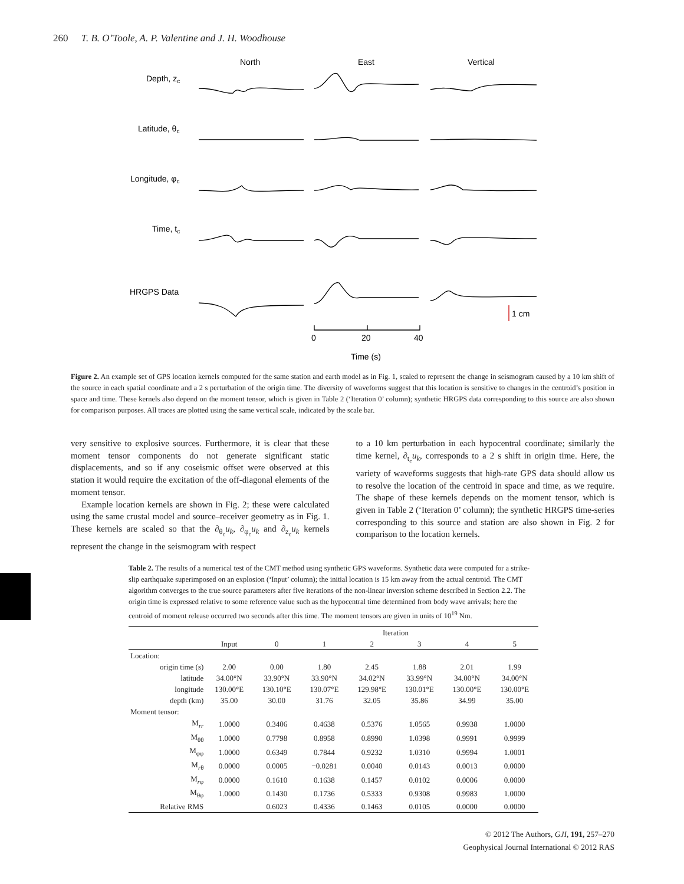260 T. B. O’Toole, A. P. Valentine and J. H. Woodhouse
North
East
Vertical
Depth, zc
Latitude, θc
Longitude, φc
Time, tc
HRGPS Data
1 cm
0
20
40
Time (s)
Figure 2. An example set of GPS location kernels computed for the same station and earth model as in Fig. 1, scaled to represent the change in seismogram caused by a 10 km shift of the source in each spatial coordinate and a 2 s perturbation of the origin time. The diversity of waveforms suggest that this location is sensitive to changes in the centroid’s position in space and time. These kernels also depend on the moment tensor, which is given in Table 2 (‘Iteration 0’ column); synthetic HRGPS data corresponding to this source are also shown for comparison purposes. All traces are plotted using the same vertical scale, indicated by the scale bar.
very sensitive to explosive sources. Furthermore, it is clear that these moment tensor components do not generate significant static displacements, and so if any coseismic offset were observed at this station it would require the excitation of the off-diagonal elements of the moment tensor.
Example location kernels are shown in Fig. 2; these were calculated using the same crustal model and source–receiver geometry as in Fig. 1. These kernels are scaled so that the ∂<sub>θ<sub>c</sub></sub>u<sub>k</sub>, ∂<sub>φ<sub>c</sub></sub>u<sub>k</sub> and ∂<sub>z<sub>c</sub></sub>u<sub>k</sub> kernels represent the change in the seismogram with respect
to a 10 km perturbation in each hypocentral coordinate; similarly the time kernel, ∂<sub>t<sub>c</sub></sub>u<sub>k</sub>, corresponds to a 2 s shift in origin time. Here, the variety of waveforms suggests that high-rate GPS data should allow us to resolve the location of the centroid in space and time, as we require. The shape of these kernels depends on the moment tensor, which is given in Table 2 (‘Iteration 0’ column); the synthetic HRGPS time-series corresponding to this source and station are also shown in Fig. 2 for comparison to the location kernels.
Table 2. The results of a numerical test of the CMT method using synthetic GPS waveforms. Synthetic data were computed for a strike-slip earthquake superimposed on an explosion (‘Input’ column); the initial location is 15 km away from the actual centroid. The CMT algorithm converges to the true source parameters after five iterations of the non-linear inversion scheme described in Section 2.2. The origin time is expressed relative to some reference value such as the hypocentral time determined from body wave arrivals; here the centroid of moment release occurred two seconds after this time. The moment tensors are given in units of 10<sup>19</sup> Nm.
| | | Iteration | | | | | |
| --- | --- | --- | --- | --- | --- | --- | --- |
| | Input | 0 | 1 | 2 | 3 | 4 | 5 |
| Location: | | | | | | | |
| origin time (s) | 2.00 | 0.00 | 1.80 | 2.45 | 1.88 | 2.01 | 1.99 |
| latitude | 34.00°N | 33.90°N | 33.90°N | 34.02°N | 33.99°N | 34.00°N | 34.00°N |
| longitude | 130.00°E | 130.10°E | 130.07°E | 129.98°E | 130.01°E | 130.00°E | 130.00°E |
| depth (km) | 35.00 | 30.00 | 31.76 | 32.05 | 35.86 | 34.99 | 35.00 |
| Moment tensor: | | | | | | | |
| M<sub>rr</sub> | 1.0000 | 0.3406 | 0.4638 | 0.5376 | 1.0565 | 0.9938 | 1.0000 |
| M<sub>θθ</sub> | 1.0000 | 0.7798 | 0.8958 | 0.8990 | 1.0398 | 0.9991 | 0.9999 |
| M<sub>φφ</sub> | 1.0000 | 0.6349 | 0.7844 | 0.9232 | 1.0310 | 0.9994 | 1.0001 |
| M<sub>rθ</sub> | 0.0000 | 0.0005 | −0.0281 | 0.0040 | 0.0143 | 0.0013 | 0.0000 |
| M<sub>rφ</sub> | 0.0000 | 0.1610 | 0.1638 | 0.1457 | 0.0102 | 0.0006 | 0.0000 |
| M<sub>θφ</sub> | 1.0000 | 0.1430 | 0.1736 | 0.5333 | 0.9308 | 0.9983 | 1.0000 |
| Relative RMS | | 0.6023 | 0.4336 | 0.1463 | 0.0105 | 0.0000 | 0.0000 |
© 2012 The Authors, GJI, 191, 257–270
Geophysical Journal International © 2012 RAS